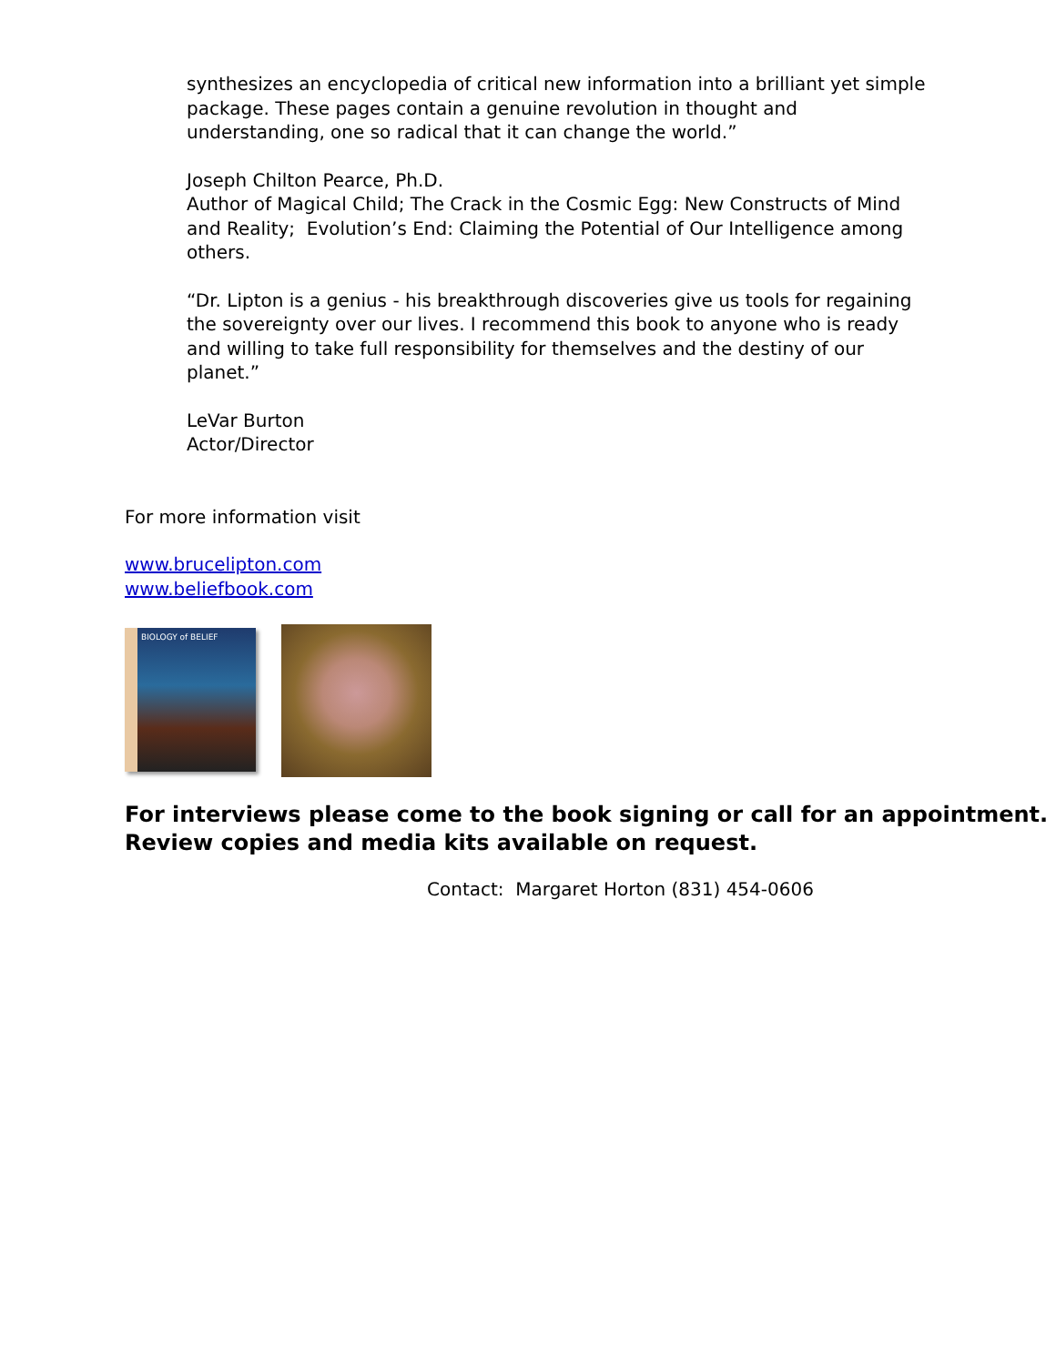synthesizes an encyclopedia of critical new information into a brilliant yet simple package. These pages contain a genuine revolution in thought and understanding, one so radical that it can change the world.”
Joseph Chilton Pearce, Ph.D.
Author of Magical Child; The Crack in the Cosmic Egg: New Constructs of Mind and Reality; Evolution’s End: Claiming the Potential of Our Intelligence among others.
“Dr. Lipton is a genius - his breakthrough discoveries give us tools for regaining the sovereignty over our lives. I recommend this book to anyone who is ready and willing to take full responsibility for themselves and the destiny of our planet.”
LeVar Burton
Actor/Director
For more information visit
www.brucelipton.com
www.beliefbook.com
BIOLOGY of BELIEF
For interviews please come to the book signing or call for an appointment. Review copies and media kits available on request.
Contact: Margaret Horton (831) 454-0606